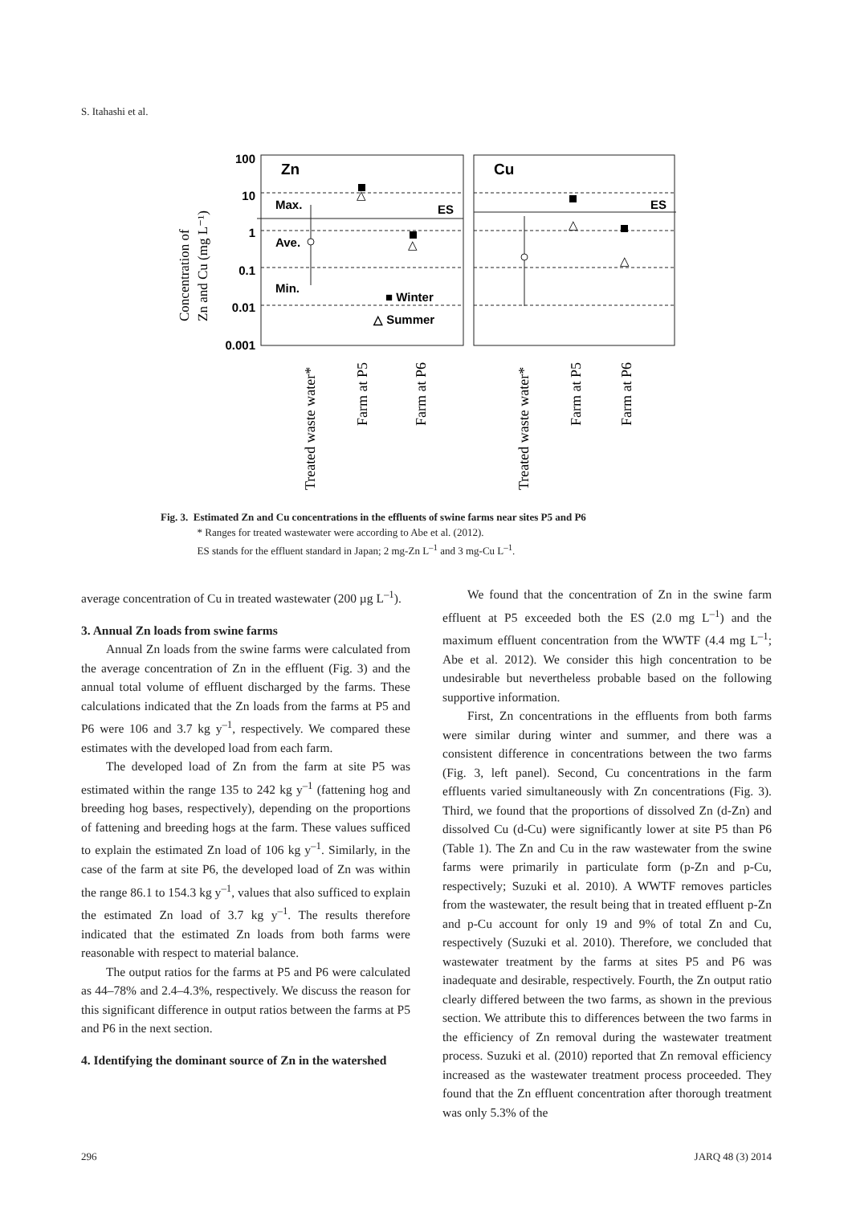S. Itahashi et al.
100
10
1
0.1
0.01
0.001
Concentration of
Zn and Cu (mg L⁻¹)
Zn
Cu
Max.
Ave.
Min.
ES
ES
■ Winter
△ Summer
△
△
△
△
Treated waste water*
Farm at P5
Farm at P6
Treated waste water*
Farm at P5
Farm at P6
Fig. 3. Estimated Zn and Cu concentrations in the effluents of swine farms near sites P5 and P6
* Ranges for treated wastewater were according to Abe et al. (2012).
ES stands for the effluent standard in Japan; 2 mg-Zn L<sup>–1</sup> and 3 mg-Cu L<sup>–1</sup>.
average concentration of Cu in treated wastewater (200 µg L<sup>–1</sup>).
3. Annual Zn loads from swine farms
Annual Zn loads from the swine farms were calculated from the average concentration of Zn in the effluent (Fig. 3) and the annual total volume of effluent discharged by the farms. These calculations indicated that the Zn loads from the farms at P5 and P6 were 106 and 3.7 kg y<sup>–1</sup>, respectively. We compared these estimates with the developed load from each farm.
The developed load of Zn from the farm at site P5 was estimated within the range 135 to 242 kg y<sup>–1</sup> (fattening hog and breeding hog bases, respectively), depending on the proportions of fattening and breeding hogs at the farm. These values sufficed to explain the estimated Zn load of 106 kg y<sup>–1</sup>. Similarly, in the case of the farm at site P6, the developed load of Zn was within the range 86.1 to 154.3 kg y<sup>–1</sup>, values that also sufficed to explain the estimated Zn load of 3.7 kg y<sup>–1</sup>. The results therefore indicated that the estimated Zn loads from both farms were reasonable with respect to material balance.
The output ratios for the farms at P5 and P6 were calculated as 44–78% and 2.4–4.3%, respectively. We discuss the reason for this significant difference in output ratios between the farms at P5 and P6 in the next section.
4. Identifying the dominant source of Zn in the watershed
We found that the concentration of Zn in the swine farm effluent at P5 exceeded both the ES (2.0 mg L<sup>–1</sup>) and the maximum effluent concentration from the WWTF (4.4 mg L<sup>–1</sup>; Abe et al. 2012). We consider this high concentration to be undesirable but nevertheless probable based on the following supportive information.
First, Zn concentrations in the effluents from both farms were similar during winter and summer, and there was a consistent difference in concentrations between the two farms (Fig. 3, left panel). Second, Cu concentrations in the farm effluents varied simultaneously with Zn concentrations (Fig. 3). Third, we found that the proportions of dissolved Zn (d-Zn) and dissolved Cu (d-Cu) were significantly lower at site P5 than P6 (Table 1). The Zn and Cu in the raw wastewater from the swine farms were primarily in particulate form (p-Zn and p-Cu, respectively; Suzuki et al. 2010). A WWTF removes particles from the wastewater, the result being that in treated effluent p-Zn and p-Cu account for only 19 and 9% of total Zn and Cu, respectively (Suzuki et al. 2010). Therefore, we concluded that wastewater treatment by the farms at sites P5 and P6 was inadequate and desirable, respectively. Fourth, the Zn output ratio clearly differed between the two farms, as shown in the previous section. We attribute this to differences between the two farms in the efficiency of Zn removal during the wastewater treatment process. Suzuki et al. (2010) reported that Zn removal efficiency increased as the wastewater treatment process proceeded. They found that the Zn effluent concentration after thorough treatment was only 5.3% of the
296 JARQ 48 (3) 2014